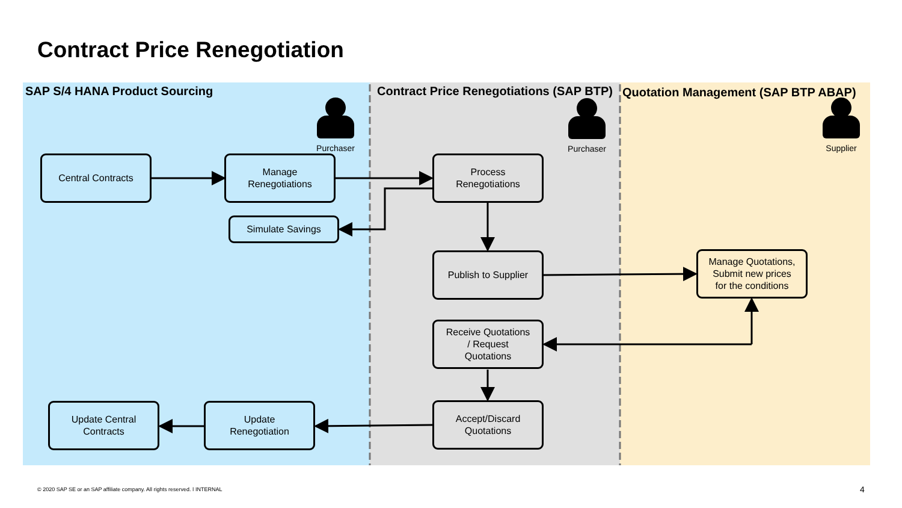Contract Price Renegotiation
SAP S/4 HANA Product Sourcing Contract Price Renegotiations (SAP BTP) Quotation Management (SAP BTP ABAP)
Purchaser Purchaser Supplier
Central Contracts
Manage
Renegotiations
Simulate Savings
Process
Renegotiations
Publish to Supplier
Manage Quotations,
Submit new prices
for the conditions
Receive Quotations
/ Request
Quotations
Accept/Discard
Quotations
Update
Renegotiation
Update Central
Contracts
© 2020 SAP SE or an SAP affiliate company. All rights reserved. ǀ INTERNAL
4